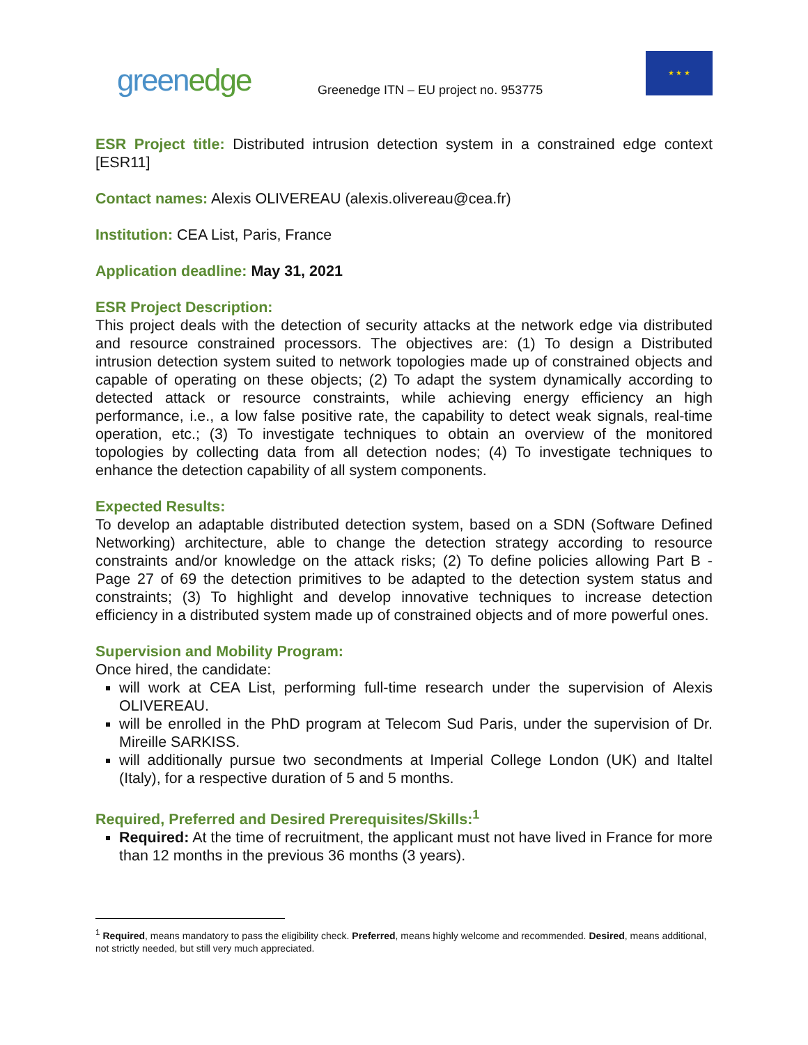greenedge
Greenedge ITN – EU project no. 953775
★ ★ ★
ESR Project title: Distributed intrusion detection system in a constrained edge context [ESR11]
Contact names: Alexis OLIVEREAU (alexis.olivereau@cea.fr)
Institution: CEA List, Paris, France
Application deadline: May 31, 2021
ESR Project Description:
This project deals with the detection of security attacks at the network edge via distributed and resource constrained processors. The objectives are: (1) To design a Distributed intrusion detection system suited to network topologies made up of constrained objects and capable of operating on these objects; (2) To adapt the system dynamically according to detected attack or resource constraints, while achieving energy efficiency an high performance, i.e., a low false positive rate, the capability to detect weak signals, real-time operation, etc.; (3) To investigate techniques to obtain an overview of the monitored topologies by collecting data from all detection nodes; (4) To investigate techniques to enhance the detection capability of all system components.
Expected Results:
To develop an adaptable distributed detection system, based on a SDN (Software Defined Networking) architecture, able to change the detection strategy according to resource constraints and/or knowledge on the attack risks; (2) To define policies allowing Part B - Page 27 of 69 the detection primitives to be adapted to the detection system status and constraints; (3) To highlight and develop innovative techniques to increase detection efficiency in a distributed system made up of constrained objects and of more powerful ones.
Supervision and Mobility Program:
Once hired, the candidate:
will work at CEA List, performing full-time research under the supervision of Alexis OLIVEREAU.
will be enrolled in the PhD program at Telecom Sud Paris, under the supervision of Dr. Mireille SARKISS.
will additionally pursue two secondments at Imperial College London (UK) and Italtel (Italy), for a respective duration of 5 and 5 months.
Required, Preferred and Desired Prerequisites/Skills:<sup>1</sup>
Required: At the time of recruitment, the applicant must not have lived in France for more than 12 months in the previous 36 months (3 years).
<sup>1</sup> Required, means mandatory to pass the eligibility check. Preferred, means highly welcome and recommended. Desired, means additional, not strictly needed, but still very much appreciated.